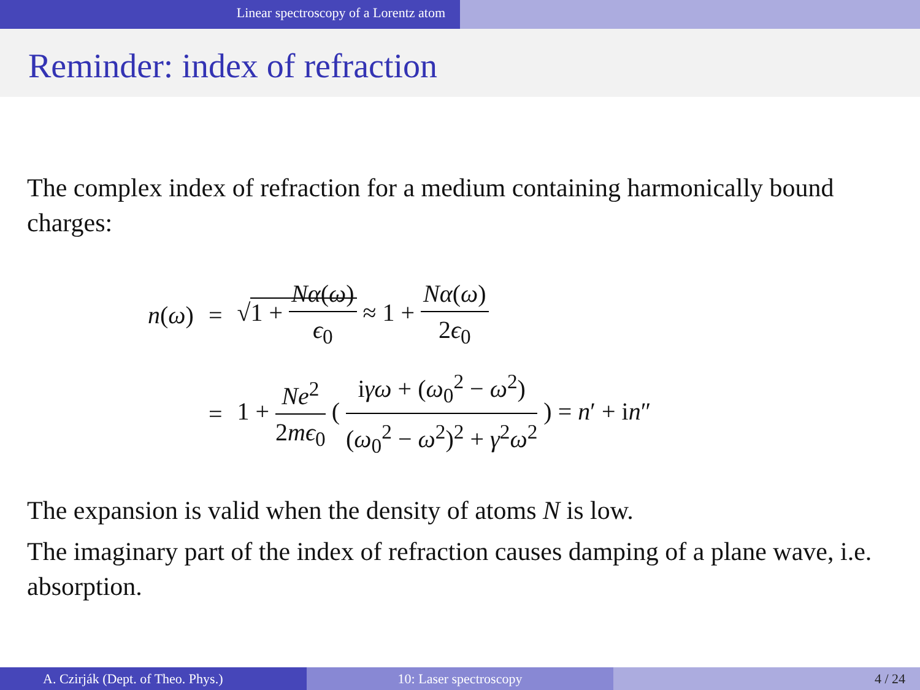Linear spectroscopy of a Lorentz atom
Reminder: index of refraction
The complex index of refraction for a medium containing harmonically bound charges:
| n ( ω ) | = | √ 1 + Nα ( ω ) ϵ<sub>0</sub> ≈ 1 + Nα ( ω ) 2 ϵ<sub>0</sub> |
| | = | 1 + Ne<sup>2</sup> 2 mϵ<sub>0</sub> ( i γω + ( ω<sub>0</sub><sup>2</sup> − ω<sup>2</sup>) ( ω<sub>0</sub><sup>2</sup> − ω<sup>2</sup>)<sup>2</sup> + γ<sup>2</sup> ω<sup>2</sup> ) = n ′ + i n ″ |
The expansion is valid when the density of atoms N is low.
The imaginary part of the index of refraction causes damping of a plane wave, i.e. absorption.
A. Czirják (Dept. of Theo. Phys.) 10: Laser spectroscopy 4 / 24